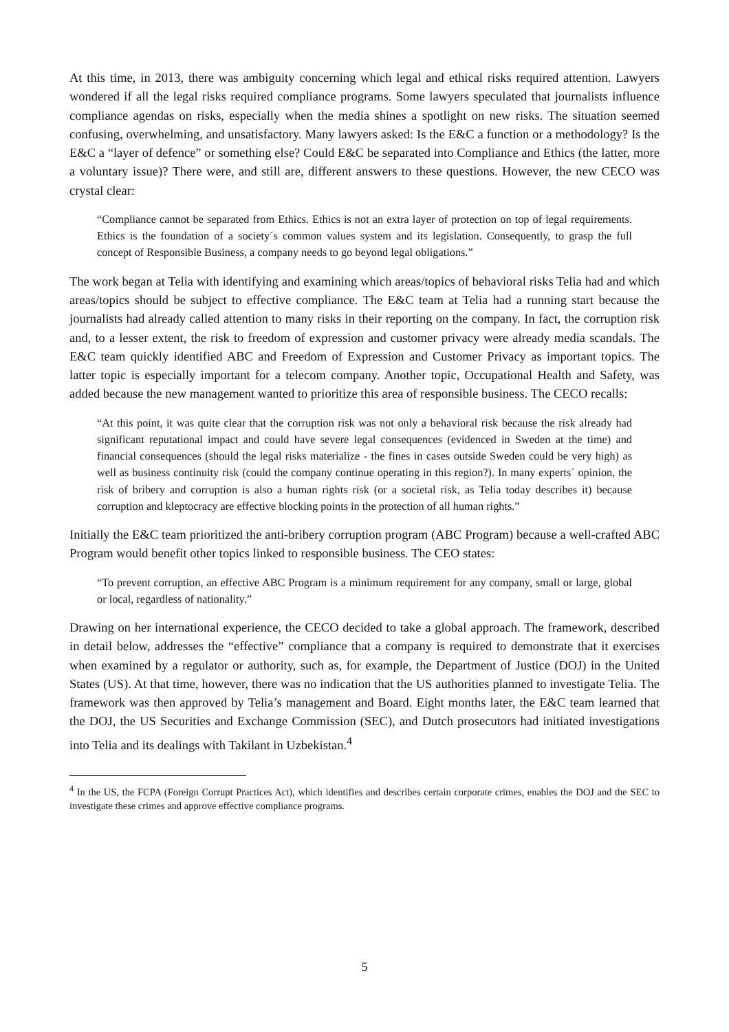At this time, in 2013, there was ambiguity concerning which legal and ethical risks required attention. Lawyers wondered if all the legal risks required compliance programs. Some lawyers speculated that journalists influence compliance agendas on risks, especially when the media shines a spotlight on new risks. The situation seemed confusing, overwhelming, and unsatisfactory. Many lawyers asked: Is the E&C a function or a methodology? Is the E&C a “layer of defence” or something else? Could E&C be separated into Compliance and Ethics (the latter, more a voluntary issue)? There were, and still are, different answers to these questions. However, the new CECO was crystal clear:
“Compliance cannot be separated from Ethics. Ethics is not an extra layer of protection on top of legal requirements. Ethics is the foundation of a society´s common values system and its legislation. Consequently, to grasp the full concept of Responsible Business, a company needs to go beyond legal obligations.”
The work began at Telia with identifying and examining which areas/topics of behavioral risks Telia had and which areas/topics should be subject to effective compliance. The E&C team at Telia had a running start because the journalists had already called attention to many risks in their reporting on the company. In fact, the corruption risk and, to a lesser extent, the risk to freedom of expression and customer privacy were already media scandals. The E&C team quickly identified ABC and Freedom of Expression and Customer Privacy as important topics. The latter topic is especially important for a telecom company. Another topic, Occupational Health and Safety, was added because the new management wanted to prioritize this area of responsible business. The CECO recalls:
“At this point, it was quite clear that the corruption risk was not only a behavioral risk because the risk already had significant reputational impact and could have severe legal consequences (evidenced in Sweden at the time) and financial consequences (should the legal risks materialize - the fines in cases outside Sweden could be very high) as well as business continuity risk (could the company continue operating in this region?). In many experts´ opinion, the risk of bribery and corruption is also a human rights risk (or a societal risk, as Telia today describes it) because corruption and kleptocracy are effective blocking points in the protection of all human rights.”
Initially the E&C team prioritized the anti-bribery corruption program (ABC Program) because a well-crafted ABC Program would benefit other topics linked to responsible business. The CEO states:
“To prevent corruption, an effective ABC Program is a minimum requirement for any company, small or large, global or local, regardless of nationality.”
Drawing on her international experience, the CECO decided to take a global approach. The framework, described in detail below, addresses the “effective” compliance that a company is required to demonstrate that it exercises when examined by a regulator or authority, such as, for example, the Department of Justice (DOJ) in the United States (US). At that time, however, there was no indication that the US authorities planned to investigate Telia. The framework was then approved by Telia’s management and Board. Eight months later, the E&C team learned that the DOJ, the US Securities and Exchange Commission (SEC), and Dutch prosecutors had initiated investigations into Telia and its dealings with Takilant in Uzbekistan.<sup>4</sup>
<sup>4</sup> In the US, the FCPA (Foreign Corrupt Practices Act), which identifies and describes certain corporate crimes, enables the DOJ and the SEC to investigate these crimes and approve effective compliance programs.
5